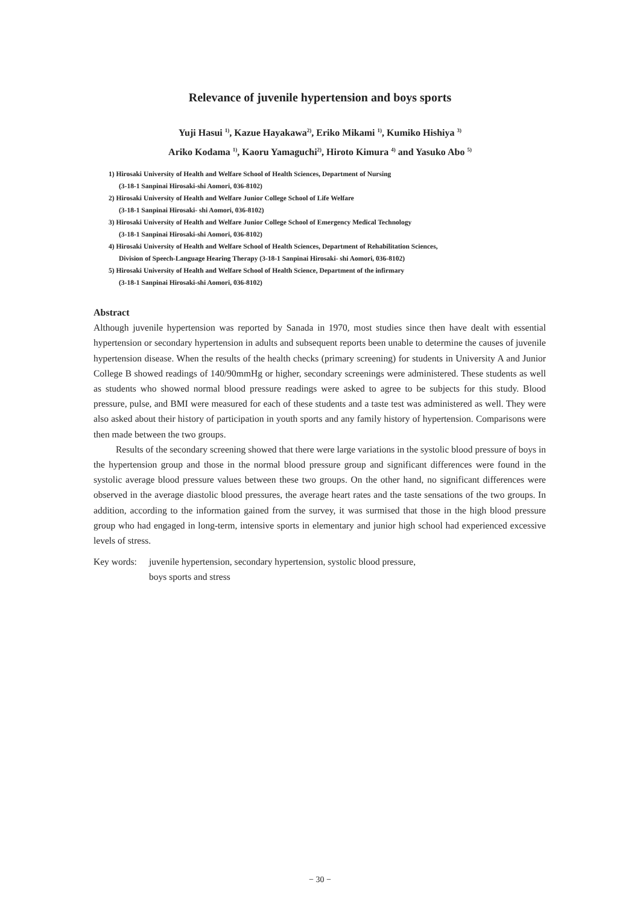Relevance of juvenile hypertension and boys sports
Yuji Hasui <sup>1)</sup>, Kazue Hayakawa<sup>2)</sup>, Eriko Mikami <sup>1)</sup>, Kumiko Hishiya <sup>3)</sup>
Ariko Kodama <sup>1)</sup>, Kaoru Yamaguchi<sup>2)</sup>, Hiroto Kimura <sup>4)</sup> and Yasuko Abo <sup>5)</sup>
1) Hirosaki University of Health and Welfare School of Health Sciences, Department of Nursing
(3-18-1 Sanpinai Hirosaki-shi Aomori, 036-8102)
2) Hirosaki University of Health and Welfare Junior College School of Life Welfare
(3-18-1 Sanpinai Hirosaki- shi Aomori, 036-8102)
3) Hirosaki University of Health and Welfare Junior College School of Emergency Medical Technology
(3-18-1 Sanpinai Hirosaki-shi Aomori, 036-8102)
4) Hirosaki University of Health and Welfare School of Health Sciences, Department of Rehabilitation Sciences,
Division of Speech-Language Hearing Therapy (3-18-1 Sanpinai Hirosaki- shi Aomori, 036-8102)
5) Hirosaki University of Health and Welfare School of Health Science, Department of the infirmary
(3-18-1 Sanpinai Hirosaki-shi Aomori, 036-8102)
Abstract
Although juvenile hypertension was reported by Sanada in 1970, most studies since then have dealt with essential hypertension or secondary hypertension in adults and subsequent reports been unable to determine the causes of juvenile hypertension disease. When the results of the health checks (primary screening) for students in University A and Junior College B showed readings of 140/90mmHg or higher, secondary screenings were administered. These students as well as students who showed normal blood pressure readings were asked to agree to be subjects for this study. Blood pressure, pulse, and BMI were measured for each of these students and a taste test was administered as well. They were also asked about their history of participation in youth sports and any family history of hypertension. Comparisons were then made between the two groups.
Results of the secondary screening showed that there were large variations in the systolic blood pressure of boys in the hypertension group and those in the normal blood pressure group and significant differences were found in the systolic average blood pressure values between these two groups. On the other hand, no significant differences were observed in the average diastolic blood pressures, the average heart rates and the taste sensations of the two groups. In addition, according to the information gained from the survey, it was surmised that those in the high blood pressure group who had engaged in long-term, intensive sports in elementary and junior high school had experienced excessive levels of stress.
Key words: juvenile hypertension, secondary hypertension, systolic blood pressure,
boys sports and stress
− 30 −